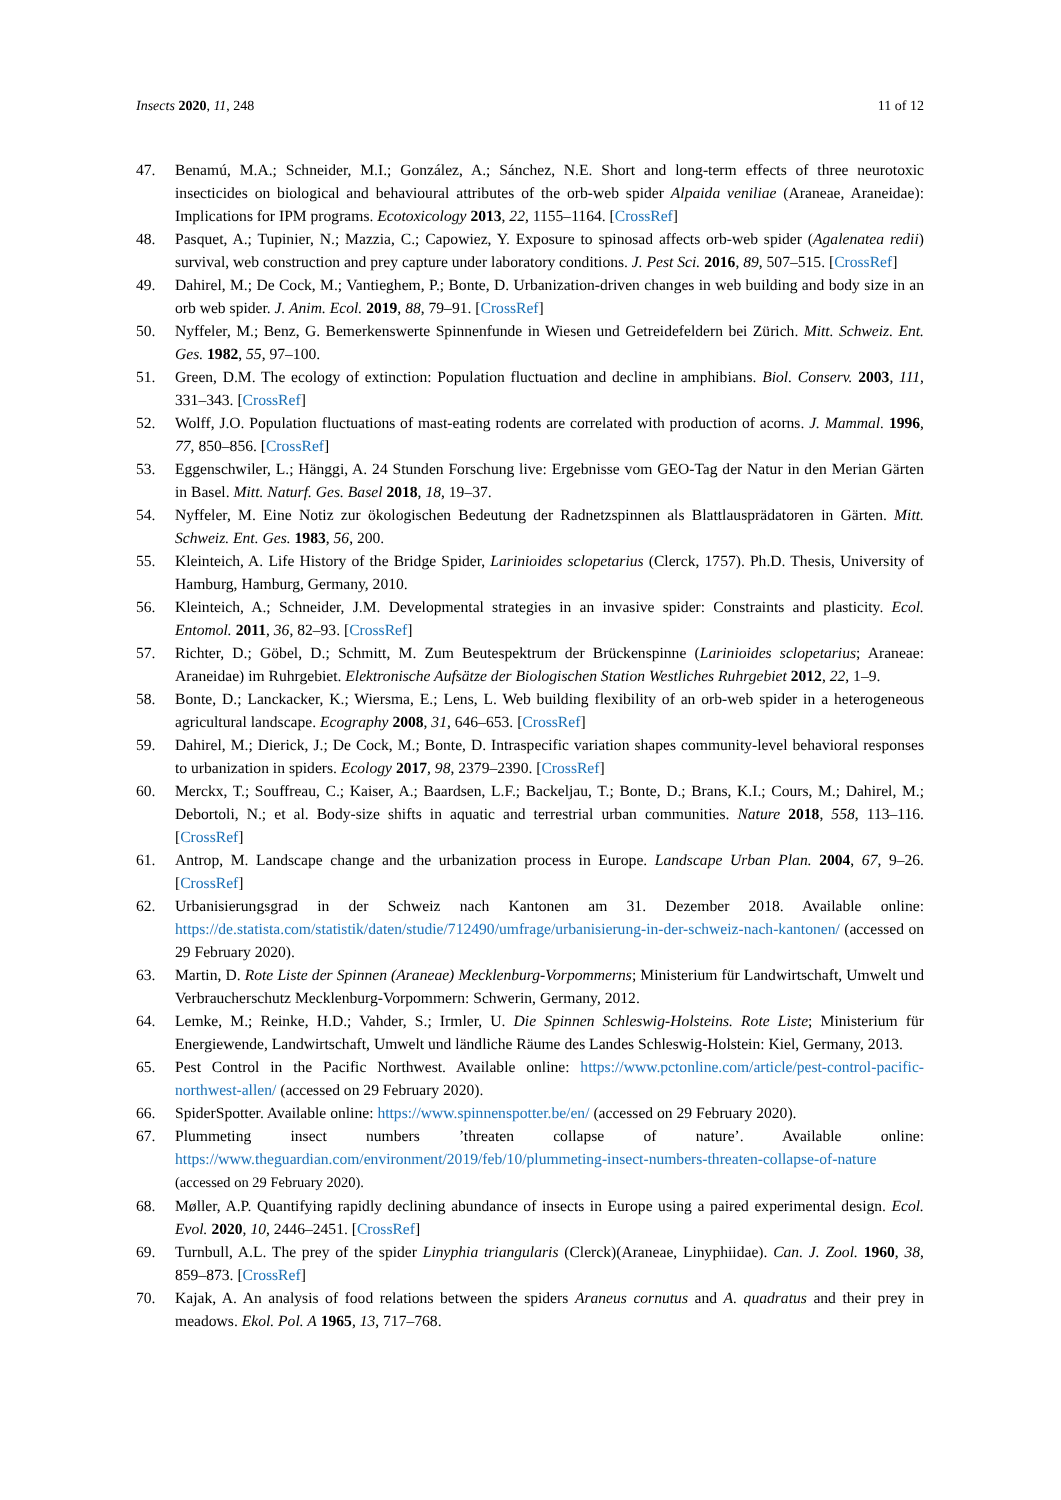Insects 2020, 11, 248 11 of 12
47. Benamú, M.A.; Schneider, M.I.; González, A.; Sánchez, N.E. Short and long-term effects of three neurotoxic insecticides on biological and behavioural attributes of the orb-web spider Alpaida veniliae (Araneae, Araneidae): Implications for IPM programs. Ecotoxicology 2013, 22, 1155–1164. [CrossRef]
48. Pasquet, A.; Tupinier, N.; Mazzia, C.; Capowiez, Y. Exposure to spinosad affects orb-web spider (Agalenatea redii) survival, web construction and prey capture under laboratory conditions. J. Pest Sci. 2016, 89, 507–515. [CrossRef]
49. Dahirel, M.; De Cock, M.; Vantieghem, P.; Bonte, D. Urbanization-driven changes in web building and body size in an orb web spider. J. Anim. Ecol. 2019, 88, 79–91. [CrossRef]
50. Nyffeler, M.; Benz, G. Bemerkenswerte Spinnenfunde in Wiesen und Getreidefeldern bei Zürich. Mitt. Schweiz. Ent. Ges. 1982, 55, 97–100.
51. Green, D.M. The ecology of extinction: Population fluctuation and decline in amphibians. Biol. Conserv. 2003, 111, 331–343. [CrossRef]
52. Wolff, J.O. Population fluctuations of mast-eating rodents are correlated with production of acorns. J. Mammal. 1996, 77, 850–856. [CrossRef]
53. Eggenschwiler, L.; Hänggi, A. 24 Stunden Forschung live: Ergebnisse vom GEO-Tag der Natur in den Merian Gärten in Basel. Mitt. Naturf. Ges. Basel 2018, 18, 19–37.
54. Nyffeler, M. Eine Notiz zur ökologischen Bedeutung der Radnetzspinnen als Blattlausprädatoren in Gärten. Mitt. Schweiz. Ent. Ges. 1983, 56, 200.
55. Kleinteich, A. Life History of the Bridge Spider, Larinioides sclopetarius (Clerck, 1757). Ph.D. Thesis, University of Hamburg, Hamburg, Germany, 2010.
56. Kleinteich, A.; Schneider, J.M. Developmental strategies in an invasive spider: Constraints and plasticity. Ecol. Entomol. 2011, 36, 82–93. [CrossRef]
57. Richter, D.; Göbel, D.; Schmitt, M. Zum Beutespektrum der Brückenspinne (Larinioides sclopetarius; Araneae: Araneidae) im Ruhrgebiet. Elektronische Aufsätze der Biologischen Station Westliches Ruhrgebiet 2012, 22, 1–9.
58. Bonte, D.; Lanckacker, K.; Wiersma, E.; Lens, L. Web building flexibility of an orb-web spider in a heterogeneous agricultural landscape. Ecography 2008, 31, 646–653. [CrossRef]
59. Dahirel, M.; Dierick, J.; De Cock, M.; Bonte, D. Intraspecific variation shapes community-level behavioral responses to urbanization in spiders. Ecology 2017, 98, 2379–2390. [CrossRef]
60. Merckx, T.; Souffreau, C.; Kaiser, A.; Baardsen, L.F.; Backeljau, T.; Bonte, D.; Brans, K.I.; Cours, M.; Dahirel, M.; Debortoli, N.; et al. Body-size shifts in aquatic and terrestrial urban communities. Nature 2018, 558, 113–116. [CrossRef]
61. Antrop, M. Landscape change and the urbanization process in Europe. Landscape Urban Plan. 2004, 67, 9–26. [CrossRef]
62. Urbanisierungsgrad in der Schweiz nach Kantonen am 31. Dezember 2018. Available online: https://de.statista.com/statistik/daten/studie/712490/umfrage/urbanisierung-in-der-schweiz-nach-kantonen/ (accessed on 29 February 2020).
63. Martin, D. Rote Liste der Spinnen (Araneae) Mecklenburg-Vorpommerns; Ministerium für Landwirtschaft, Umwelt und Verbraucherschutz Mecklenburg-Vorpommern: Schwerin, Germany, 2012.
64. Lemke, M.; Reinke, H.D.; Vahder, S.; Irmler, U. Die Spinnen Schleswig-Holsteins. Rote Liste; Ministerium für Energiewende, Landwirtschaft, Umwelt und ländliche Räume des Landes Schleswig-Holstein: Kiel, Germany, 2013.
65. Pest Control in the Pacific Northwest. Available online: https://www.pctonline.com/article/pest-control-pacific-northwest-allen/ (accessed on 29 February 2020).
66. SpiderSpotter. Available online: https://www.spinnenspotter.be/en/ (accessed on 29 February 2020).
67. Plummeting insect numbers ’threaten collapse of nature’. Available online: https://www.theguardian.com/environment/2019/feb/10/plummeting-insect-numbers-threaten-collapse-of-nature (accessed on 29 February 2020).
68. Møller, A.P. Quantifying rapidly declining abundance of insects in Europe using a paired experimental design. Ecol. Evol. 2020, 10, 2446–2451. [CrossRef]
69. Turnbull, A.L. The prey of the spider Linyphia triangularis (Clerck)(Araneae, Linyphiidae). Can. J. Zool. 1960, 38, 859–873. [CrossRef]
70. Kajak, A. An analysis of food relations between the spiders Araneus cornutus and A. quadratus and their prey in meadows. Ekol. Pol. A 1965, 13, 717–768.